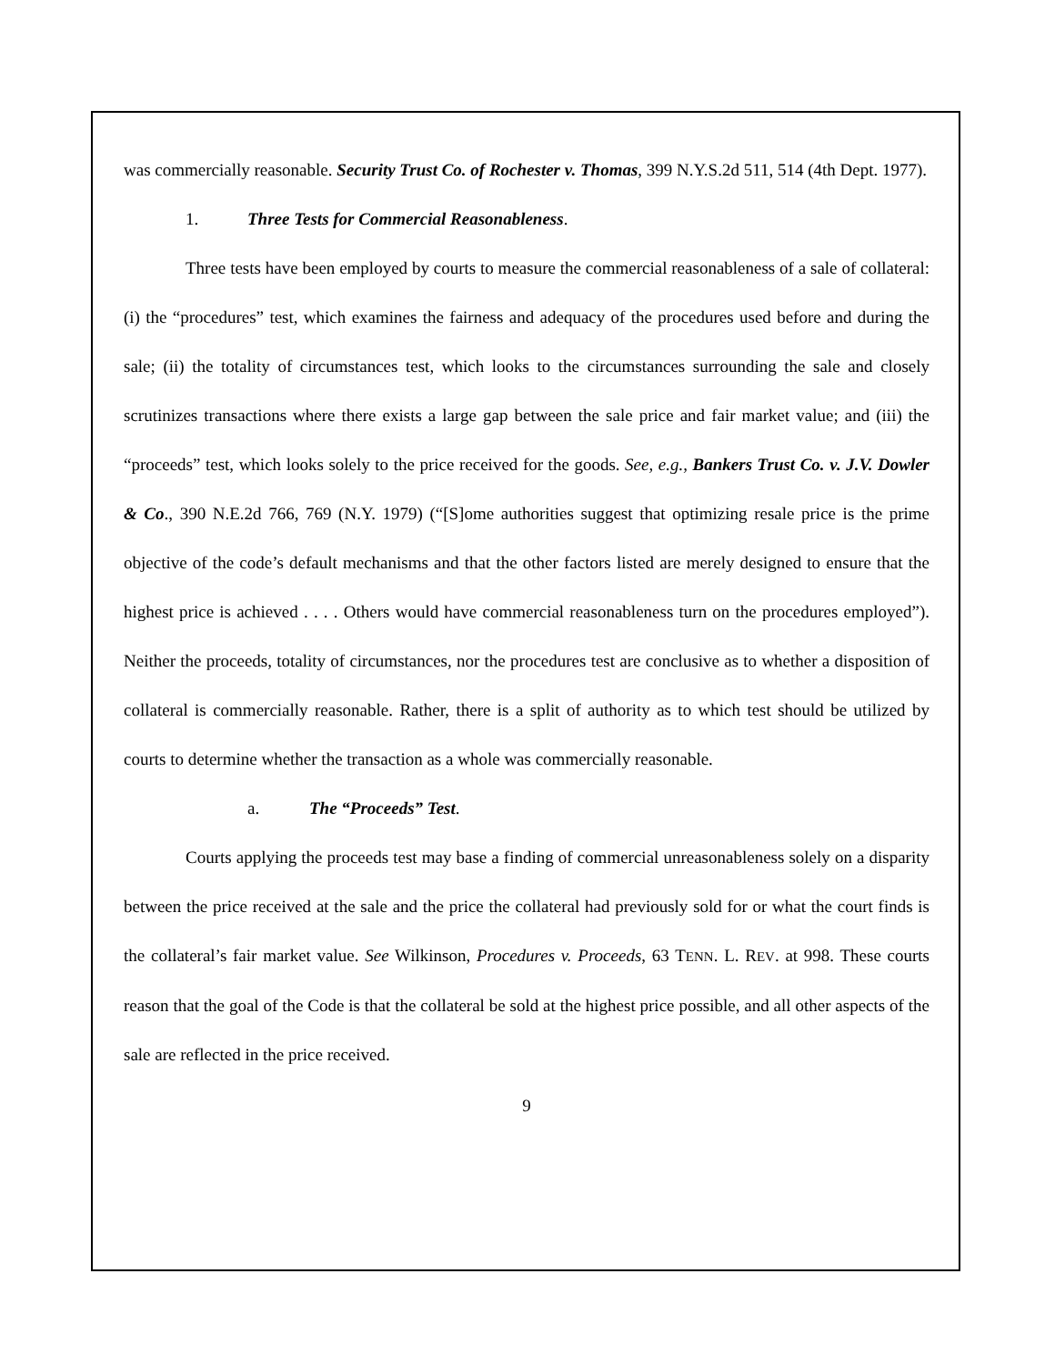was commercially reasonable. Security Trust Co. of Rochester v. Thomas, 399 N.Y.S.2d 511, 514 (4th Dept. 1977).
1. Three Tests for Commercial Reasonableness.
Three tests have been employed by courts to measure the commercial reasonableness of a sale of collateral: (i) the “procedures” test, which examines the fairness and adequacy of the procedures used before and during the sale; (ii) the totality of circumstances test, which looks to the circumstances surrounding the sale and closely scrutinizes transactions where there exists a large gap between the sale price and fair market value; and (iii) the “proceeds” test, which looks solely to the price received for the goods. See, e.g., Bankers Trust Co. v. J.V. Dowler & Co., 390 N.E.2d 766, 769 (N.Y. 1979) (“[S]ome authorities suggest that optimizing resale price is the prime objective of the code’s default mechanisms and that the other factors listed are merely designed to ensure that the highest price is achieved . . . . Others would have commercial reasonableness turn on the procedures employed”). Neither the proceeds, totality of circumstances, nor the procedures test are conclusive as to whether a disposition of collateral is commercially reasonable. Rather, there is a split of authority as to which test should be utilized by courts to determine whether the transaction as a whole was commercially reasonable.
a. The “Proceeds” Test.
Courts applying the proceeds test may base a finding of commercial unreasonableness solely on a disparity between the price received at the sale and the price the collateral had previously sold for or what the court finds is the collateral’s fair market value. See Wilkinson, Procedures v. Proceeds, 63 TENN. L. REV. at 998. These courts reason that the goal of the Code is that the collateral be sold at the highest price possible, and all other aspects of the sale are reflected in the price received.
9